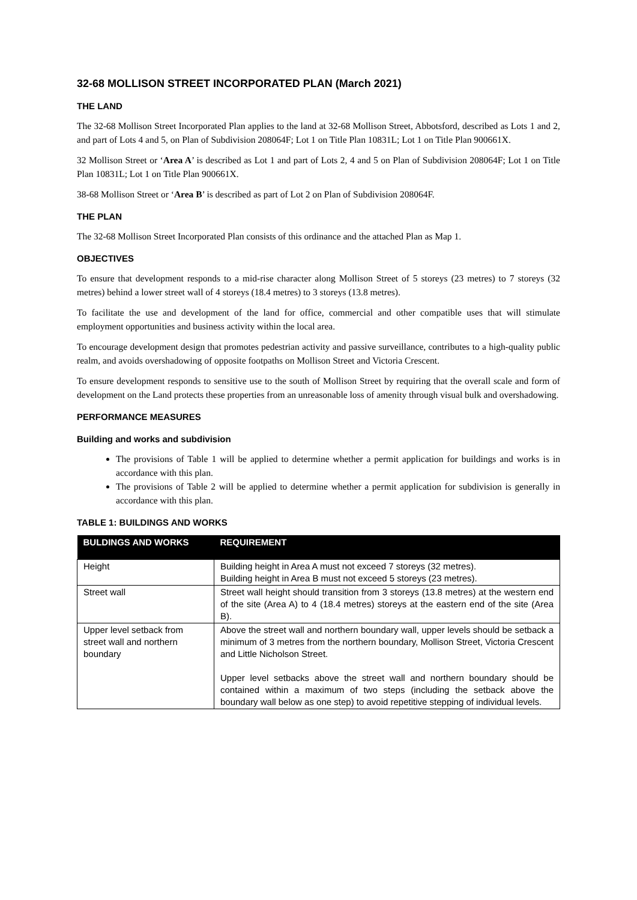32-68 MOLLISON STREET INCORPORATED PLAN (March 2021)
THE LAND
The 32-68 Mollison Street Incorporated Plan applies to the land at 32-68 Mollison Street, Abbotsford, described as Lots 1 and 2, and part of Lots 4 and 5, on Plan of Subdivision 208064F; Lot 1 on Title Plan 10831L; Lot 1 on Title Plan 900661X.
32 Mollison Street or ‘Area A’ is described as Lot 1 and part of Lots 2, 4 and 5 on Plan of Subdivision 208064F; Lot 1 on Title Plan 10831L; Lot 1 on Title Plan 900661X.
38-68 Mollison Street or ‘Area B’ is described as part of Lot 2 on Plan of Subdivision 208064F.
THE PLAN
The 32-68 Mollison Street Incorporated Plan consists of this ordinance and the attached Plan as Map 1.
OBJECTIVES
To ensure that development responds to a mid-rise character along Mollison Street of 5 storeys (23 metres) to 7 storeys (32 metres) behind a lower street wall of 4 storeys (18.4 metres) to 3 storeys (13.8 metres).
To facilitate the use and development of the land for office, commercial and other compatible uses that will stimulate employment opportunities and business activity within the local area.
To encourage development design that promotes pedestrian activity and passive surveillance, contributes to a high-quality public realm, and avoids overshadowing of opposite footpaths on Mollison Street and Victoria Crescent.
To ensure development responds to sensitive use to the south of Mollison Street by requiring that the overall scale and form of development on the Land protects these properties from an unreasonable loss of amenity through visual bulk and overshadowing.
PERFORMANCE MEASURES
Building and works and subdivision
The provisions of Table 1 will be applied to determine whether a permit application for buildings and works is in accordance with this plan.
The provisions of Table 2 will be applied to determine whether a permit application for subdivision is generally in accordance with this plan.
TABLE 1: BUILDINGS AND WORKS
| BULDINGS AND WORKS | REQUIREMENT |
| --- | --- |
| Height | Building height in Area A must not exceed 7 storeys (32 metres). Building height in Area B must not exceed 5 storeys (23 metres). |
| Street wall | Street wall height should transition from 3 storeys (13.8 metres) at the western end of the site (Area A) to 4 (18.4 metres) storeys at the eastern end of the site (Area B). |
| Upper level setback from street wall and northern boundary | Above the street wall and northern boundary wall, upper levels should be setback a minimum of 3 metres from the northern boundary, Mollison Street, Victoria Crescent and Little Nicholson Street. Upper level setbacks above the street wall and northern boundary should be contained within a maximum of two steps (including the setback above the boundary wall below as one step) to avoid repetitive stepping of individual levels. |